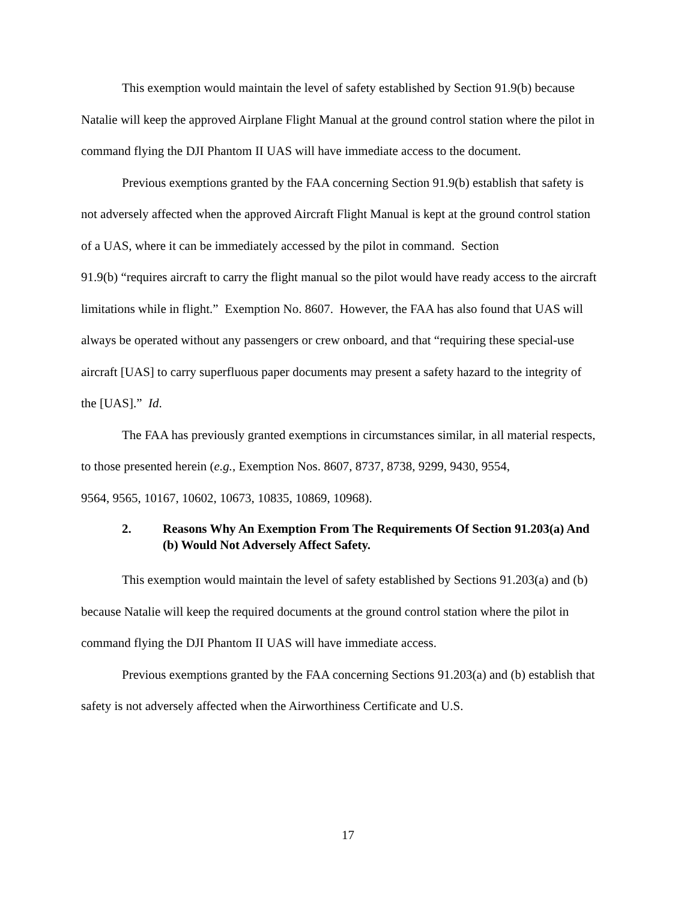This exemption would maintain the level of safety established by Section 91.9(b) because Natalie will keep the approved Airplane Flight Manual at the ground control station where the pilot in command flying the DJI Phantom II UAS will have immediate access to the document.
Previous exemptions granted by the FAA concerning Section 91.9(b) establish that safety is not adversely affected when the approved Aircraft Flight Manual is kept at the ground control station of a UAS, where it can be immediately accessed by the pilot in command. Section
91.9(b) “requires aircraft to carry the flight manual so the pilot would have ready access to the aircraft limitations while in flight.” Exemption No. 8607. However, the FAA has also found that UAS will always be operated without any passengers or crew onboard, and that “requiring these special-use aircraft [UAS] to carry superfluous paper documents may present a safety hazard to the integrity of the [UAS].” Id.
The FAA has previously granted exemptions in circumstances similar, in all material respects, to those presented herein (e.g., Exemption Nos. 8607, 8737, 8738, 9299, 9430, 9554,
9564, 9565, 10167, 10602, 10673, 10835, 10869, 10968).
2. Reasons Why An Exemption From The Requirements Of Section 91.203(a) And (b) Would Not Adversely Affect Safety.
This exemption would maintain the level of safety established by Sections 91.203(a) and (b) because Natalie will keep the required documents at the ground control station where the pilot in command flying the DJI Phantom II UAS will have immediate access.
Previous exemptions granted by the FAA concerning Sections 91.203(a) and (b) establish that safety is not adversely affected when the Airworthiness Certificate and U.S.
17